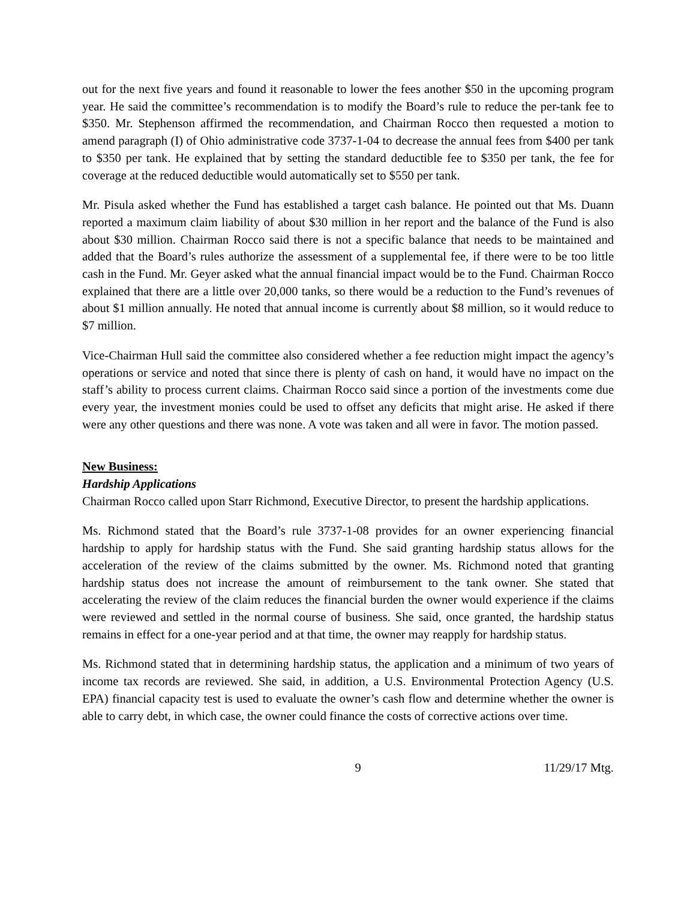out for the next five years and found it reasonable to lower the fees another $50 in the upcoming program year. He said the committee’s recommendation is to modify the Board’s rule to reduce the per-tank fee to $350. Mr. Stephenson affirmed the recommendation, and Chairman Rocco then requested a motion to amend paragraph (I) of Ohio administrative code 3737-1-04 to decrease the annual fees from $400 per tank to $350 per tank. He explained that by setting the standard deductible fee to $350 per tank, the fee for coverage at the reduced deductible would automatically set to $550 per tank.
Mr. Pisula asked whether the Fund has established a target cash balance. He pointed out that Ms. Duann reported a maximum claim liability of about $30 million in her report and the balance of the Fund is also about $30 million. Chairman Rocco said there is not a specific balance that needs to be maintained and added that the Board’s rules authorize the assessment of a supplemental fee, if there were to be too little cash in the Fund. Mr. Geyer asked what the annual financial impact would be to the Fund. Chairman Rocco explained that there are a little over 20,000 tanks, so there would be a reduction to the Fund’s revenues of about $1 million annually. He noted that annual income is currently about $8 million, so it would reduce to $7 million.
Vice-Chairman Hull said the committee also considered whether a fee reduction might impact the agency’s operations or service and noted that since there is plenty of cash on hand, it would have no impact on the staff’s ability to process current claims. Chairman Rocco said since a portion of the investments come due every year, the investment monies could be used to offset any deficits that might arise. He asked if there were any other questions and there was none. A vote was taken and all were in favor. The motion passed.
New Business:
Hardship Applications
Chairman Rocco called upon Starr Richmond, Executive Director, to present the hardship applications.
Ms. Richmond stated that the Board’s rule 3737-1-08 provides for an owner experiencing financial hardship to apply for hardship status with the Fund. She said granting hardship status allows for the acceleration of the review of the claims submitted by the owner. Ms. Richmond noted that granting hardship status does not increase the amount of reimbursement to the tank owner. She stated that accelerating the review of the claim reduces the financial burden the owner would experience if the claims were reviewed and settled in the normal course of business. She said, once granted, the hardship status remains in effect for a one-year period and at that time, the owner may reapply for hardship status.
Ms. Richmond stated that in determining hardship status, the application and a minimum of two years of income tax records are reviewed. She said, in addition, a U.S. Environmental Protection Agency (U.S. EPA) financial capacity test is used to evaluate the owner’s cash flow and determine whether the owner is able to carry debt, in which case, the owner could finance the costs of corrective actions over time.
9 11/29/17 Mtg.